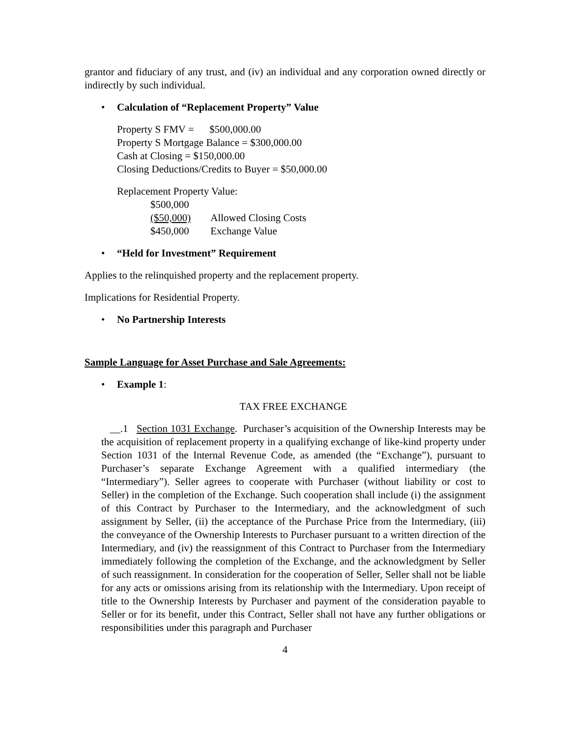grantor and fiduciary of any trust, and (iv) an individual and any corporation owned directly or indirectly by such individual.
• Calculation of “Replacement Property” Value
Property S FMV = $500,000.00
Property S Mortgage Balance = $300,000.00
Cash at Closing = $150,000.00
Closing Deductions/Credits to Buyer = $50,000.00
Replacement Property Value:
| $500,000 | |
| ($50,000) | Allowed Closing Costs |
| $450,000 | Exchange Value |
• “Held for Investment” Requirement
Applies to the relinquished property and the replacement property.
Implications for Residential Property.
• No Partnership Interests
Sample Language for Asset Purchase and Sale Agreements:
• Example 1:
TAX FREE EXCHANGE
__.1 Section 1031 Exchange. Purchaser’s acquisition of the Ownership Interests may be the acquisition of replacement property in a qualifying exchange of like-kind property under Section 1031 of the Internal Revenue Code, as amended (the “Exchange”), pursuant to Purchaser’s separate Exchange Agreement with a qualified intermediary (the “Intermediary”). Seller agrees to cooperate with Purchaser (without liability or cost to Seller) in the completion of the Exchange. Such cooperation shall include (i) the assignment of this Contract by Purchaser to the Intermediary, and the acknowledgment of such assignment by Seller, (ii) the acceptance of the Purchase Price from the Intermediary, (iii) the conveyance of the Ownership Interests to Purchaser pursuant to a written direction of the Intermediary, and (iv) the reassignment of this Contract to Purchaser from the Intermediary immediately following the completion of the Exchange, and the acknowledgment by Seller of such reassignment. In consideration for the cooperation of Seller, Seller shall not be liable for any acts or omissions arising from its relationship with the Intermediary. Upon receipt of title to the Ownership Interests by Purchaser and payment of the consideration payable to Seller or for its benefit, under this Contract, Seller shall not have any further obligations or responsibilities under this paragraph and Purchaser
4